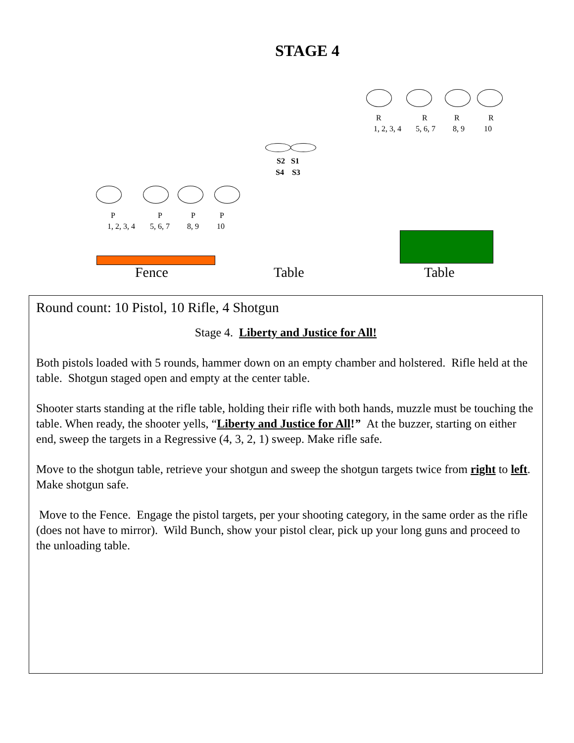STAGE 4
R R R R
1, 2, 3, 4 5, 6, 7 8, 9 10
S2 S1
S4 S3
P P P P
1, 2, 3, 4 5, 6, 7 8, 9 10
Fence Table Table
Round count: 10 Pistol, 10 Rifle, 4 Shotgun
Stage 4. Liberty and Justice for All!
Both pistols loaded with 5 rounds, hammer down on an empty chamber and holstered. Rifle held at the table. Shotgun staged open and empty at the center table.
Shooter starts standing at the rifle table, holding their rifle with both hands, muzzle must be touching the table. When ready, the shooter yells, “Liberty and Justice for All!” At the buzzer, starting on either end, sweep the targets in a Regressive (4, 3, 2, 1) sweep. Make rifle safe.
Move to the shotgun table, retrieve your shotgun and sweep the shotgun targets twice from right to left. Make shotgun safe.
Move to the Fence. Engage the pistol targets, per your shooting category, in the same order as the rifle (does not have to mirror). Wild Bunch, show your pistol clear, pick up your long guns and proceed to the unloading table.